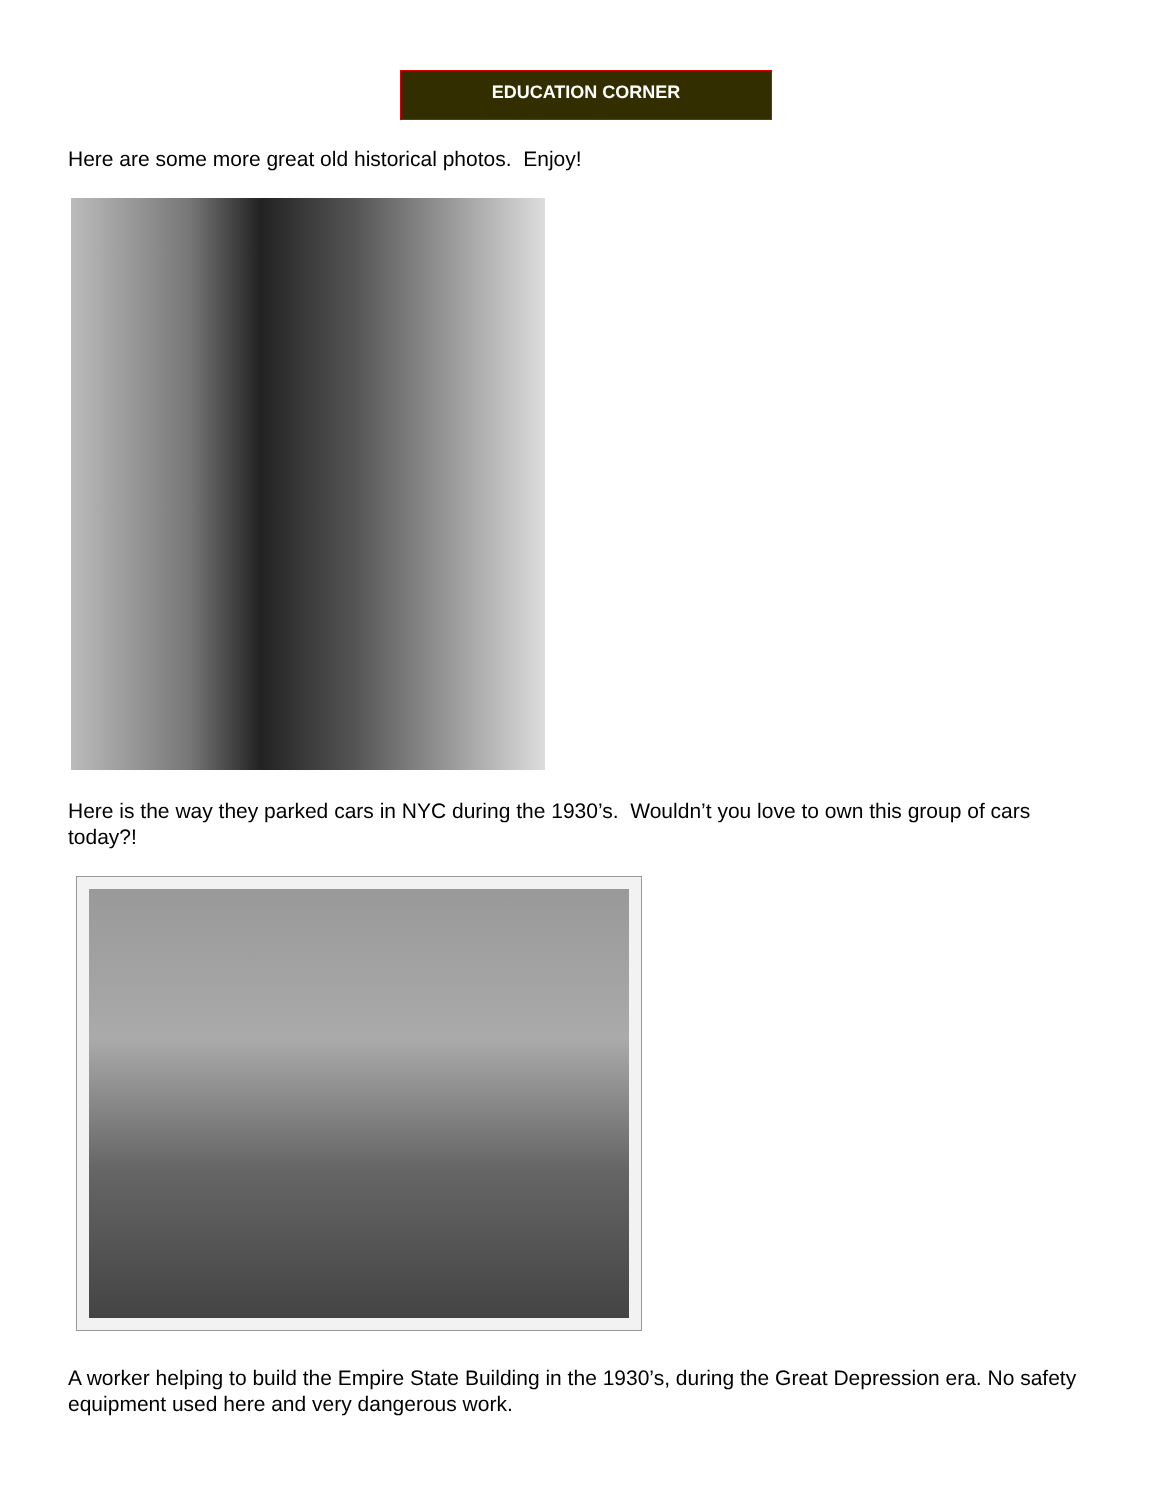EDUCATION CORNER
Here are some more great old historical photos. Enjoy!
Here is the way they parked cars in NYC during the 1930’s. Wouldn’t you love to own this group of cars today?!
A worker helping to build the Empire State Building in the 1930’s, during the Great Depression era. No safety equipment used here and very dangerous work.